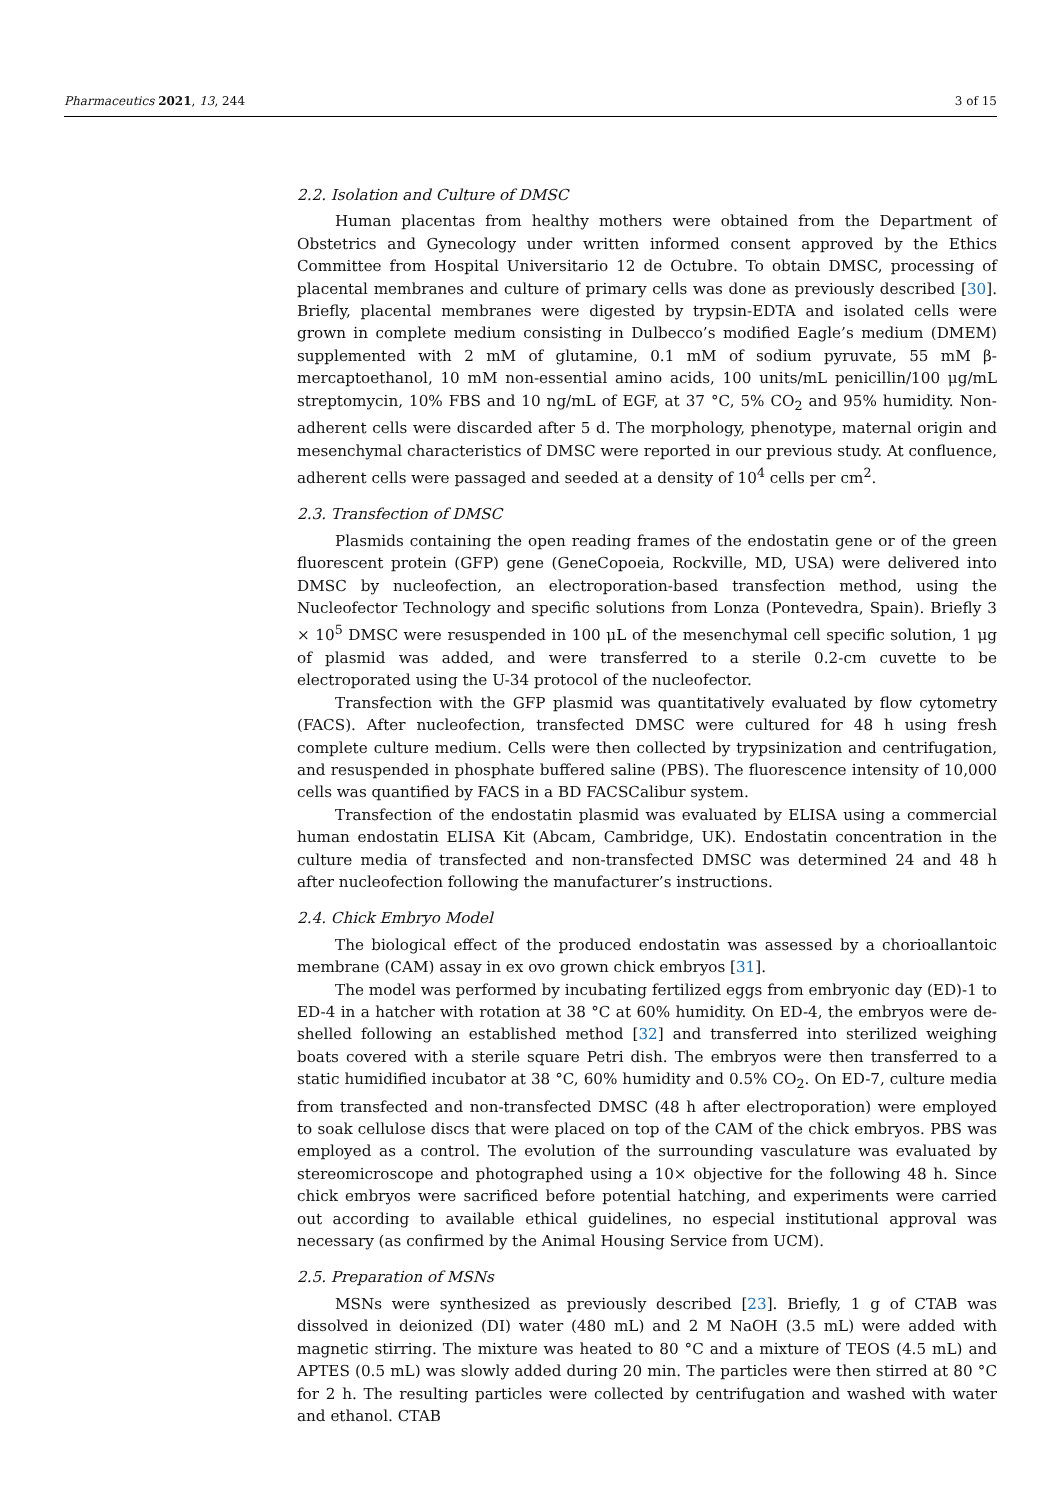Pharmaceutics 2021, 13, 244 3 of 15
2.2. Isolation and Culture of DMSC
Human placentas from healthy mothers were obtained from the Department of Obstetrics and Gynecology under written informed consent approved by the Ethics Committee from Hospital Universitario 12 de Octubre. To obtain DMSC, processing of placental membranes and culture of primary cells was done as previously described [30]. Briefly, placental membranes were digested by trypsin-EDTA and isolated cells were grown in complete medium consisting in Dulbecco’s modified Eagle’s medium (DMEM) supplemented with 2 mM of glutamine, 0.1 mM of sodium pyruvate, 55 mM β-mercaptoethanol, 10 mM non-essential amino acids, 100 units/mL penicillin/100 μg/mL streptomycin, 10% FBS and 10 ng/mL of EGF, at 37 °C, 5% CO<sub>2</sub> and 95% humidity. Non-adherent cells were discarded after 5 d. The morphology, phenotype, maternal origin and mesenchymal characteristics of DMSC were reported in our previous study. At confluence, adherent cells were passaged and seeded at a density of 10<sup>4</sup> cells per cm<sup>2</sup>.
2.3. Transfection of DMSC
Plasmids containing the open reading frames of the endostatin gene or of the green fluorescent protein (GFP) gene (GeneCopoeia, Rockville, MD, USA) were delivered into DMSC by nucleofection, an electroporation-based transfection method, using the Nucleofector Technology and specific solutions from Lonza (Pontevedra, Spain). Briefly 3 × 10<sup>5</sup> DMSC were resuspended in 100 μL of the mesenchymal cell specific solution, 1 μg of plasmid was added, and were transferred to a sterile 0.2-cm cuvette to be electroporated using the U-34 protocol of the nucleofector.
Transfection with the GFP plasmid was quantitatively evaluated by flow cytometry (FACS). After nucleofection, transfected DMSC were cultured for 48 h using fresh complete culture medium. Cells were then collected by trypsinization and centrifugation, and resuspended in phosphate buffered saline (PBS). The fluorescence intensity of 10,000 cells was quantified by FACS in a BD FACSCalibur system.
Transfection of the endostatin plasmid was evaluated by ELISA using a commercial human endostatin ELISA Kit (Abcam, Cambridge, UK). Endostatin concentration in the culture media of transfected and non-transfected DMSC was determined 24 and 48 h after nucleofection following the manufacturer’s instructions.
2.4. Chick Embryo Model
The biological effect of the produced endostatin was assessed by a chorioallantoic membrane (CAM) assay in ex ovo grown chick embryos [31].
The model was performed by incubating fertilized eggs from embryonic day (ED)-1 to ED-4 in a hatcher with rotation at 38 °C at 60% humidity. On ED-4, the embryos were de-shelled following an established method [32] and transferred into sterilized weighing boats covered with a sterile square Petri dish. The embryos were then transferred to a static humidified incubator at 38 °C, 60% humidity and 0.5% CO<sub>2</sub>. On ED-7, culture media from transfected and non-transfected DMSC (48 h after electroporation) were employed to soak cellulose discs that were placed on top of the CAM of the chick embryos. PBS was employed as a control. The evolution of the surrounding vasculature was evaluated by stereomicroscope and photographed using a 10× objective for the following 48 h. Since chick embryos were sacrificed before potential hatching, and experiments were carried out according to available ethical guidelines, no especial institutional approval was necessary (as confirmed by the Animal Housing Service from UCM).
2.5. Preparation of MSNs
MSNs were synthesized as previously described [23]. Briefly, 1 g of CTAB was dissolved in deionized (DI) water (480 mL) and 2 M NaOH (3.5 mL) were added with magnetic stirring. The mixture was heated to 80 °C and a mixture of TEOS (4.5 mL) and APTES (0.5 mL) was slowly added during 20 min. The particles were then stirred at 80 °C for 2 h. The resulting particles were collected by centrifugation and washed with water and ethanol. CTAB